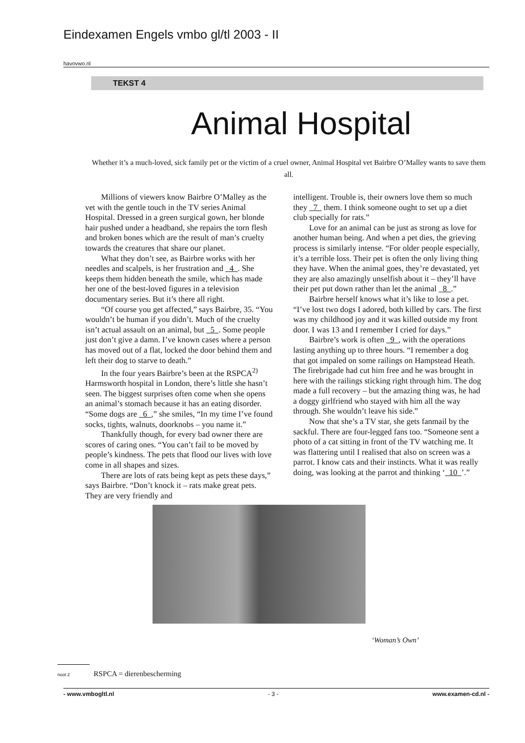Eindexamen Engels vmbo gl/tl 2003 - II
havovwo.nl
TEKST 4
Animal Hospital
Whether it’s a much-loved, sick family pet or the victim of a cruel owner, Animal Hospital vet Bairbre O’Malley wants to save them all.
Millions of viewers know Bairbre O’Malley as the vet with the gentle touch in the TV series Animal Hospital. Dressed in a green surgical gown, her blonde hair pushed under a headband, she repairs the torn flesh and broken bones which are the result of man’s cruelty towards the creatures that share our planet.
What they don’t see, as Bairbre works with her needles and scalpels, is her frustration and 4 . She keeps them hidden beneath the smile, which has made her one of the best-loved figures in a television documentary series. But it’s there all right.
“Of course you get affected,” says Bairbre, 35. “You wouldn’t be human if you didn’t. Much of the cruelty isn’t actual assault on an animal, but 5 . Some people just don’t give a damn. I’ve known cases where a person has moved out of a flat, locked the door behind them and left their dog to starve to death.”
In the four years Bairbre’s been at the RSPCA<sup>2)</sup> Harmsworth hospital in London, there’s little she hasn’t seen. The biggest surprises often come when she opens an animal’s stomach because it has an eating disorder. “Some dogs are 6 ,” she smiles, “In my time I’ve found socks, tights, walnuts, doorknobs – you name it.”
Thankfully though, for every bad owner there are scores of caring ones. “You can’t fail to be moved by people’s kindness. The pets that flood our lives with love come in all shapes and sizes.
There are lots of rats being kept as pets these days,” says Bairbre. “Don’t knock it – rats make great pets. They are very friendly and
intelligent. Trouble is, their owners love them so much they 7 them. I think someone ought to set up a diet club specially for rats.”
Love for an animal can be just as strong as love for another human being. And when a pet dies, the grieving process is similarly intense. “For older people especially, it’s a terrible loss. Their pet is often the only living thing they have. When the animal goes, they’re devastated, yet they are also amazingly unselfish about it – they’ll have their pet put down rather than let the animal 8 .”
Bairbre herself knows what it’s like to lose a pet. “I’ve lost two dogs I adored, both killed by cars. The first was my childhood joy and it was killed outside my front door. I was 13 and I remember I cried for days.”
Bairbre’s work is often 9 , with the operations lasting anything up to three hours. “I remember a dog that got impaled on some railings on Hampstead Heath. The firebrigade had cut him free and he was brought in here with the railings sticking right through him. The dog made a full recovery – but the amazing thing was, he had a doggy girlfriend who stayed with him all the way through. She wouldn’t leave his side.”
Now that she’s a TV star, she gets fanmail by the sackful. There are four-legged fans too. “Someone sent a photo of a cat sitting in front of the TV watching me. It was flattering until I realised that also on screen was a parrot. I know cats and their instincts. What it was really doing, was looking at the parrot and thinking ‘ 10 ’.”
‘Woman’s Own’
noot 2 RSPCA = dierenbescherming
- www.vmbogltl.nl - 3 - www.examen-cd.nl -